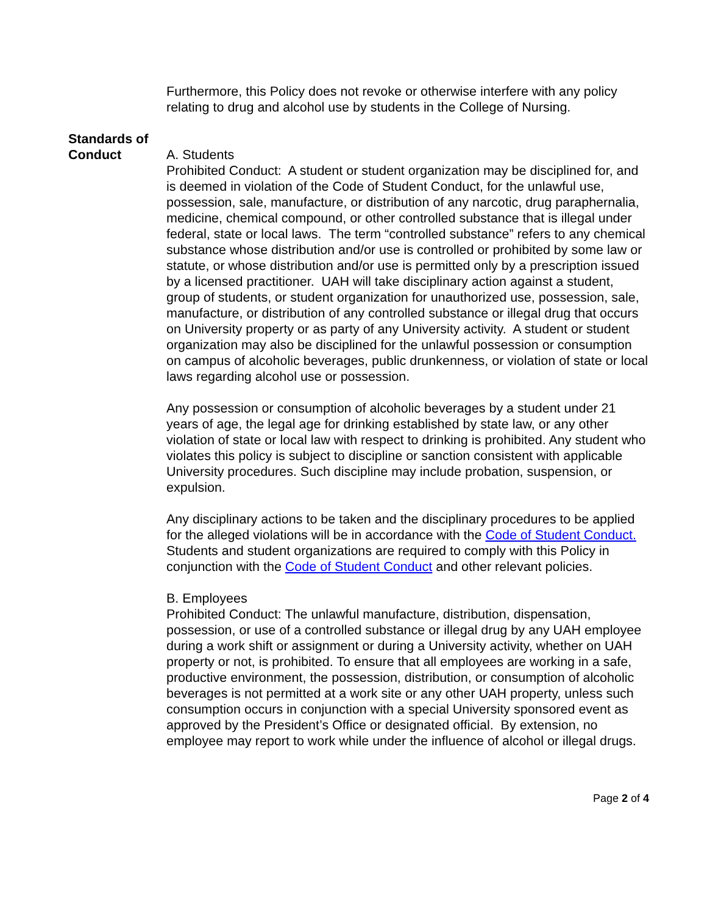Furthermore, this Policy does not revoke or otherwise interfere with any policy relating to drug and alcohol use by students in the College of Nursing.
Standards of Conduct
A. Students
Prohibited Conduct: A student or student organization may be disciplined for, and is deemed in violation of the Code of Student Conduct, for the unlawful use, possession, sale, manufacture, or distribution of any narcotic, drug paraphernalia, medicine, chemical compound, or other controlled substance that is illegal under federal, state or local laws. The term “controlled substance” refers to any chemical substance whose distribution and/or use is controlled or prohibited by some law or statute, or whose distribution and/or use is permitted only by a prescription issued by a licensed practitioner. UAH will take disciplinary action against a student, group of students, or student organization for unauthorized use, possession, sale, manufacture, or distribution of any controlled substance or illegal drug that occurs on University property or as party of any University activity. A student or student organization may also be disciplined for the unlawful possession or consumption on campus of alcoholic beverages, public drunkenness, or violation of state or local laws regarding alcohol use or possession.
Any possession or consumption of alcoholic beverages by a student under 21 years of age, the legal age for drinking established by state law, or any other violation of state or local law with respect to drinking is prohibited. Any student who violates this policy is subject to discipline or sanction consistent with applicable University procedures. Such discipline may include probation, suspension, or expulsion.
Any disciplinary actions to be taken and the disciplinary procedures to be applied for the alleged violations will be in accordance with the Code of Student Conduct. Students and student organizations are required to comply with this Policy in conjunction with the Code of Student Conduct and other relevant policies.
B. Employees
Prohibited Conduct: The unlawful manufacture, distribution, dispensation, possession, or use of a controlled substance or illegal drug by any UAH employee during a work shift or assignment or during a University activity, whether on UAH property or not, is prohibited. To ensure that all employees are working in a safe, productive environment, the possession, distribution, or consumption of alcoholic beverages is not permitted at a work site or any other UAH property, unless such consumption occurs in conjunction with a special University sponsored event as approved by the President’s Office or designated official. By extension, no employee may report to work while under the influence of alcohol or illegal drugs.
Page 2 of 4